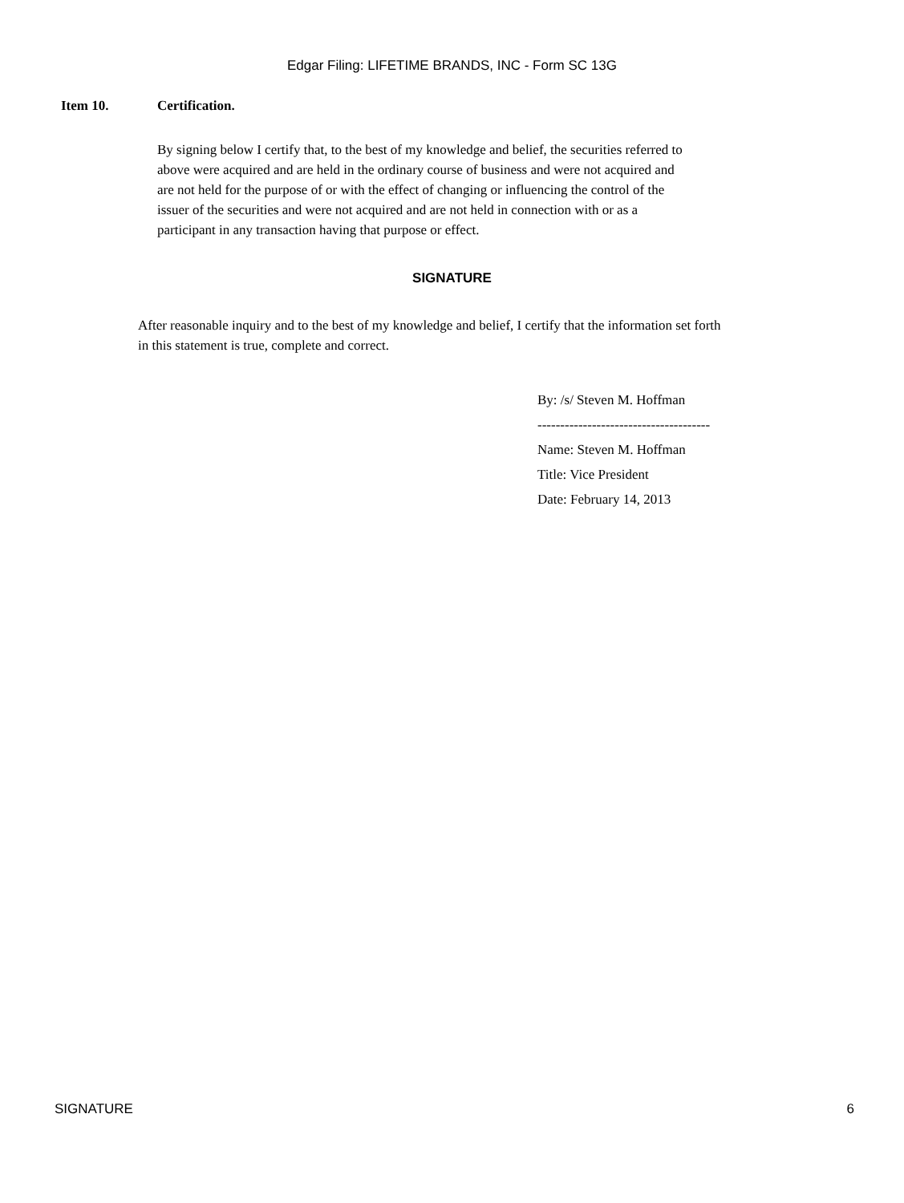Edgar Filing: LIFETIME BRANDS, INC - Form SC 13G
Item 10. Certification.
By signing below I certify that, to the best of my knowledge and belief, the securities referred to above were acquired and are held in the ordinary course of business and were not acquired and are not held for the purpose of or with the effect of changing or influencing the control of the issuer of the securities and were not acquired and are not held in connection with or as a participant in any transaction having that purpose or effect.
SIGNATURE
After reasonable inquiry and to the best of my knowledge and belief, I certify that the information set forth in this statement is true, complete and correct.
By: /s/ Steven M. Hoffman
--------------------------------------
Name: Steven M. Hoffman
Title: Vice President
Date: February 14, 2013
SIGNATURE 6